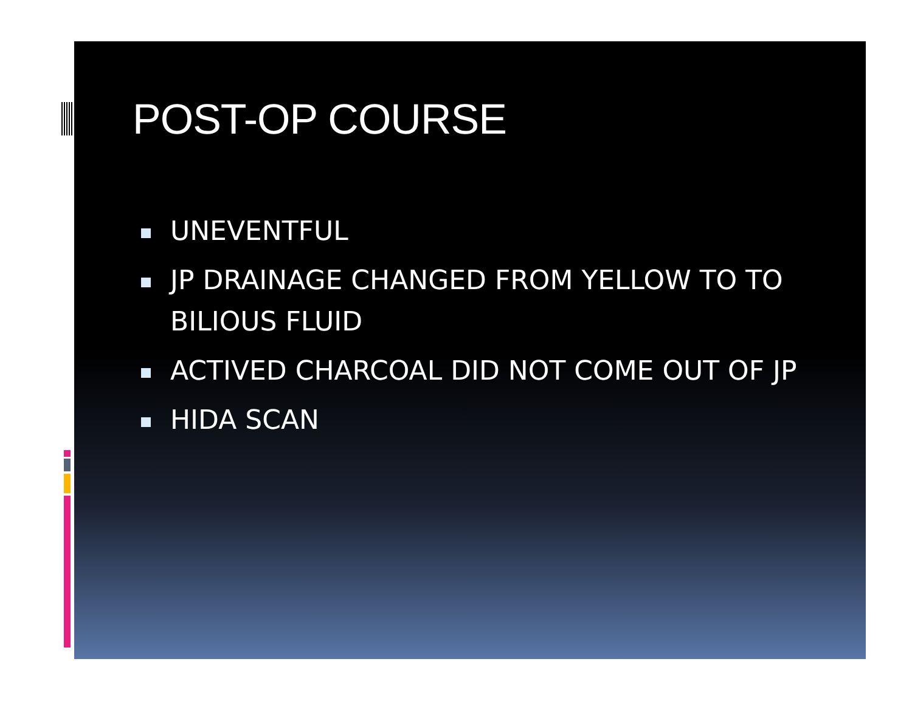POST-OP COURSE
UNEVENTFUL
JP DRAINAGE CHANGED FROM YELLOW TO TO BILIOUS FLUID
ACTIVED CHARCOAL DID NOT COME OUT OF JP
HIDA SCAN